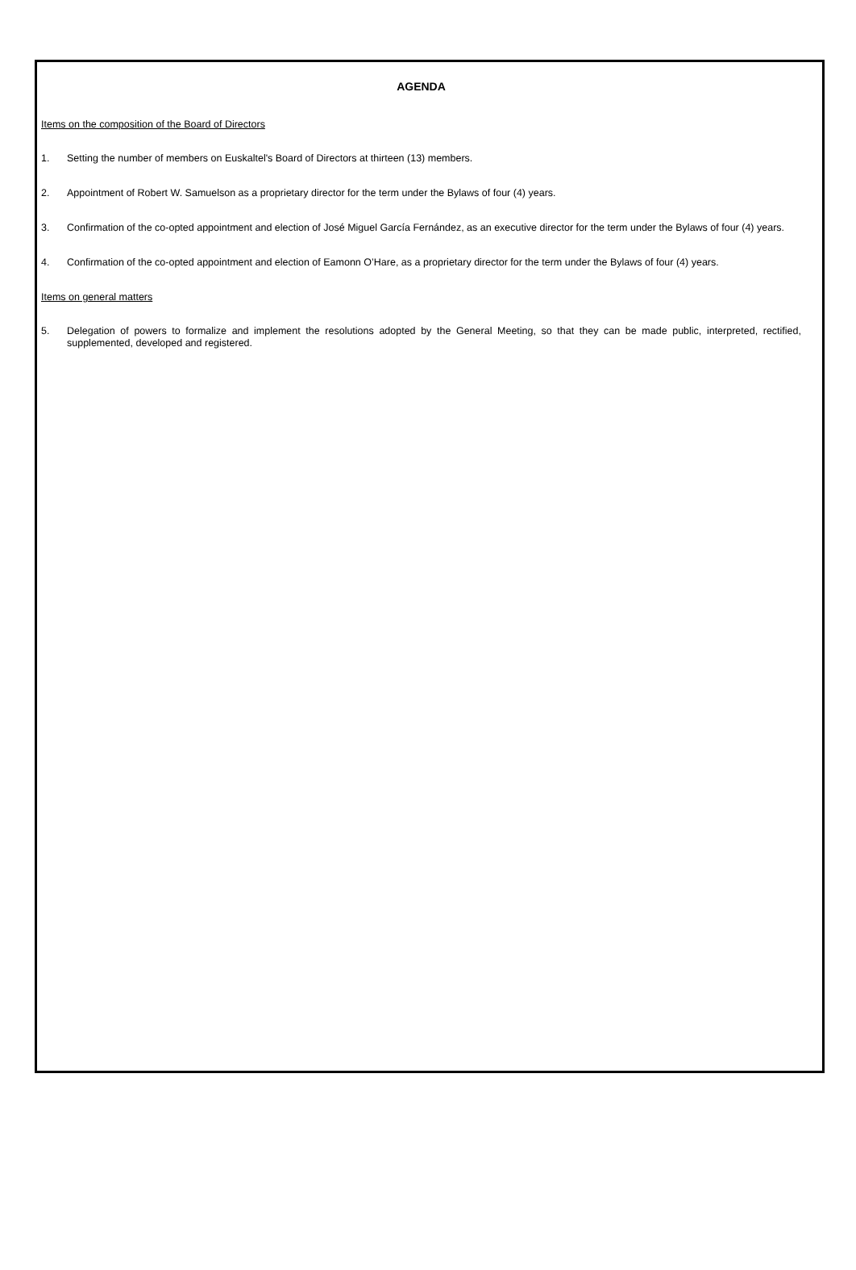AGENDA
Items on the composition of the Board of Directors
1. Setting the number of members on Euskaltel's Board of Directors at thirteen (13) members.
2. Appointment of Robert W. Samuelson as a proprietary director for the term under the Bylaws of four (4) years.
3. Confirmation of the co-opted appointment and election of José Miguel García Fernández, as an executive director for the term under the Bylaws of four (4) years.
4. Confirmation of the co-opted appointment and election of Eamonn O’Hare, as a proprietary director for the term under the Bylaws of four (4) years.
Items on general matters
5. Delegation of powers to formalize and implement the resolutions adopted by the General Meeting, so that they can be made public, interpreted, rectified, supplemented, developed and registered.